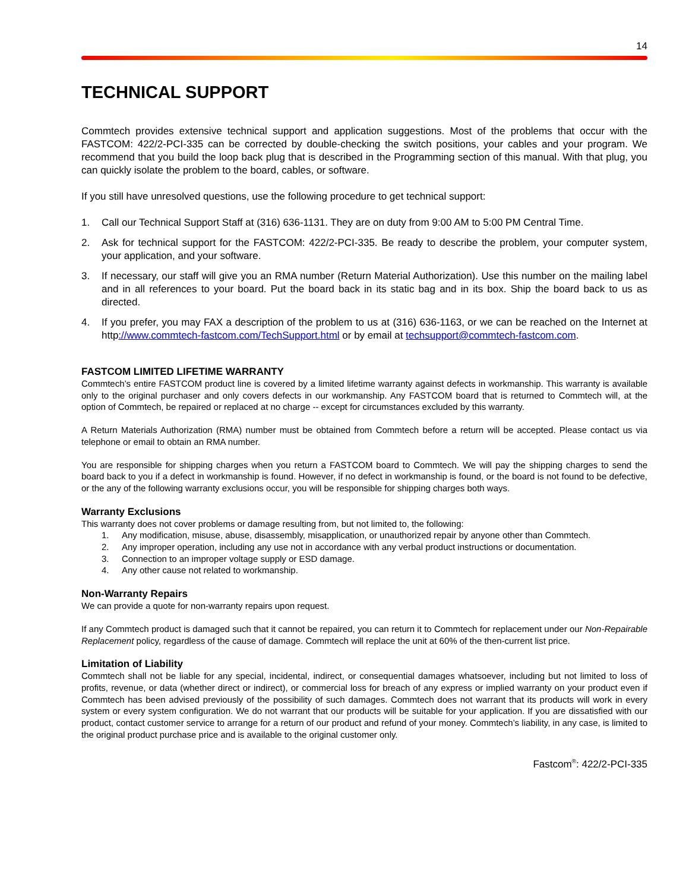14
TECHNICAL SUPPORT
Commtech provides extensive technical support and application suggestions. Most of the problems that occur with the FASTCOM: 422/2-PCI-335 can be corrected by double-checking the switch positions, your cables and your program. We recommend that you build the loop back plug that is described in the Programming section of this manual. With that plug, you can quickly isolate the problem to the board, cables, or software.
If you still have unresolved questions, use the following procedure to get technical support:
1. Call our Technical Support Staff at (316) 636-1131. They are on duty from 9:00 AM to 5:00 PM Central Time.
2. Ask for technical support for the FASTCOM: 422/2-PCI-335. Be ready to describe the problem, your computer system, your application, and your software.
3. If necessary, our staff will give you an RMA number (Return Material Authorization). Use this number on the mailing label and in all references to your board. Put the board back in its static bag and in its box. Ship the board back to us as directed.
4. If you prefer, you may FAX a description of the problem to us at (316) 636-1163, or we can be reached on the Internet at http://www.commtech-fastcom.com/TechSupport.html or by email at techsupport@commtech-fastcom.com.
FASTCOM LIMITED LIFETIME WARRANTY
Commtech’s entire FASTCOM product line is covered by a limited lifetime warranty against defects in workmanship. This warranty is available only to the original purchaser and only covers defects in our workmanship. Any FASTCOM board that is returned to Commtech will, at the option of Commtech, be repaired or replaced at no charge -- except for circumstances excluded by this warranty.
A Return Materials Authorization (RMA) number must be obtained from Commtech before a return will be accepted. Please contact us via telephone or email to obtain an RMA number.
You are responsible for shipping charges when you return a FASTCOM board to Commtech. We will pay the shipping charges to send the board back to you if a defect in workmanship is found. However, if no defect in workmanship is found, or the board is not found to be defective, or the any of the following warranty exclusions occur, you will be responsible for shipping charges both ways.
Warranty Exclusions
This warranty does not cover problems or damage resulting from, but not limited to, the following:
1. Any modification, misuse, abuse, disassembly, misapplication, or unauthorized repair by anyone other than Commtech.
2. Any improper operation, including any use not in accordance with any verbal product instructions or documentation.
3. Connection to an improper voltage supply or ESD damage.
4. Any other cause not related to workmanship.
Non-Warranty Repairs
We can provide a quote for non-warranty repairs upon request.
If any Commtech product is damaged such that it cannot be repaired, you can return it to Commtech for replacement under our Non-Repairable Replacement policy, regardless of the cause of damage. Commtech will replace the unit at 60% of the then-current list price.
Limitation of Liability
Commtech shall not be liable for any special, incidental, indirect, or consequential damages whatsoever, including but not limited to loss of profits, revenue, or data (whether direct or indirect), or commercial loss for breach of any express or implied warranty on your product even if Commtech has been advised previously of the possibility of such damages. Commtech does not warrant that its products will work in every system or every system configuration. We do not warrant that our products will be suitable for your application. If you are dissatisfied with our product, contact customer service to arrange for a return of our product and refund of your money. Commtech’s liability, in any case, is limited to the original product purchase price and is available to the original customer only.
Fastcom<sup>®</sup>: 422/2-PCI-335